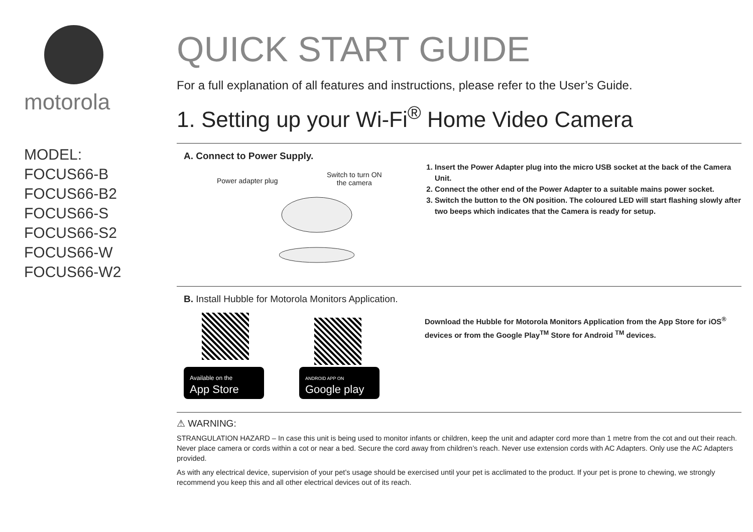motorola
MODEL:
FOCUS66-B
FOCUS66-B2
FOCUS66-S
FOCUS66-S2
FOCUS66-W
FOCUS66-W2
QUICK START GUIDE
For a full explanation of all features and instructions, please refer to the User’s Guide.
1. Setting up your Wi-Fi<sup>®</sup> Home Video Camera
A. Connect to Power Supply.
Power adapter plug
Switch to turn ON
the camera
1. Insert the Power Adapter plug into the micro USB socket at the back of the Camera Unit.
2. Connect the other end of the Power Adapter to a suitable mains power socket.
3. Switch the button to the ON position. The coloured LED will start flashing slowly after two beeps which indicates that the Camera is ready for setup.
B. Install Hubble for Motorola Monitors Application.
Available on the
App Store ANDROID APP ON
Google play
Download the Hubble for Motorola Monitors Application from the App Store for iOS<sup>®</sup> devices or from the Google Play<sup>TM</sup> Store for Android <sup>TM</sup> devices.
⚠ WARNING:
STRANGULATION HAZARD – In case this unit is being used to monitor infants or children, keep the unit and adapter cord more than 1 metre from the cot and out their reach.
Never place camera or cords within a cot or near a bed. Secure the cord away from children’s reach. Never use extension cords with AC Adapters. Only use the AC Adapters provided.
As with any electrical device, supervision of your pet’s usage should be exercised until your pet is acclimated to the product. If your pet is prone to chewing, we strongly recommend you keep this and all other electrical devices out of its reach.